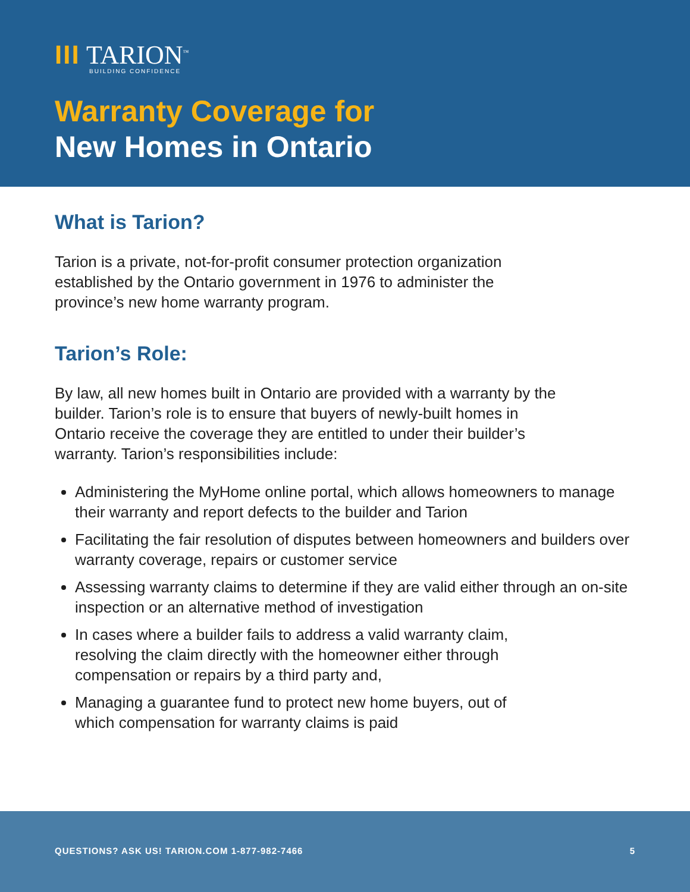III TARION<sup>™</sup>
BUILDING CONFIDENCE
Warranty Coverage for
New Homes in Ontario
What is Tarion?
Tarion is a private, not-for-profit consumer protection organization established by the Ontario government in 1976 to administer the province’s new home warranty program.
Tarion’s Role:
By law, all new homes built in Ontario are provided with a warranty by the builder. Tarion’s role is to ensure that buyers of newly-built homes in Ontario receive the coverage they are entitled to under their builder’s warranty. Tarion’s responsibilities include:
Administering the MyHome online portal, which allows homeowners to manage their warranty and report defects to the builder and Tarion
Facilitating the fair resolution of disputes between homeowners and builders over warranty coverage, repairs or customer service
Assessing warranty claims to determine if they are valid either through an on-site inspection or an alternative method of investigation
In cases where a builder fails to address a valid warranty claim, resolving the claim directly with the homeowner either through compensation or repairs by a third party and,
Managing a guarantee fund to protect new home buyers, out of which compensation for warranty claims is paid
QUESTIONS? ASK US! TARION.COM 1-877-982-7466 5